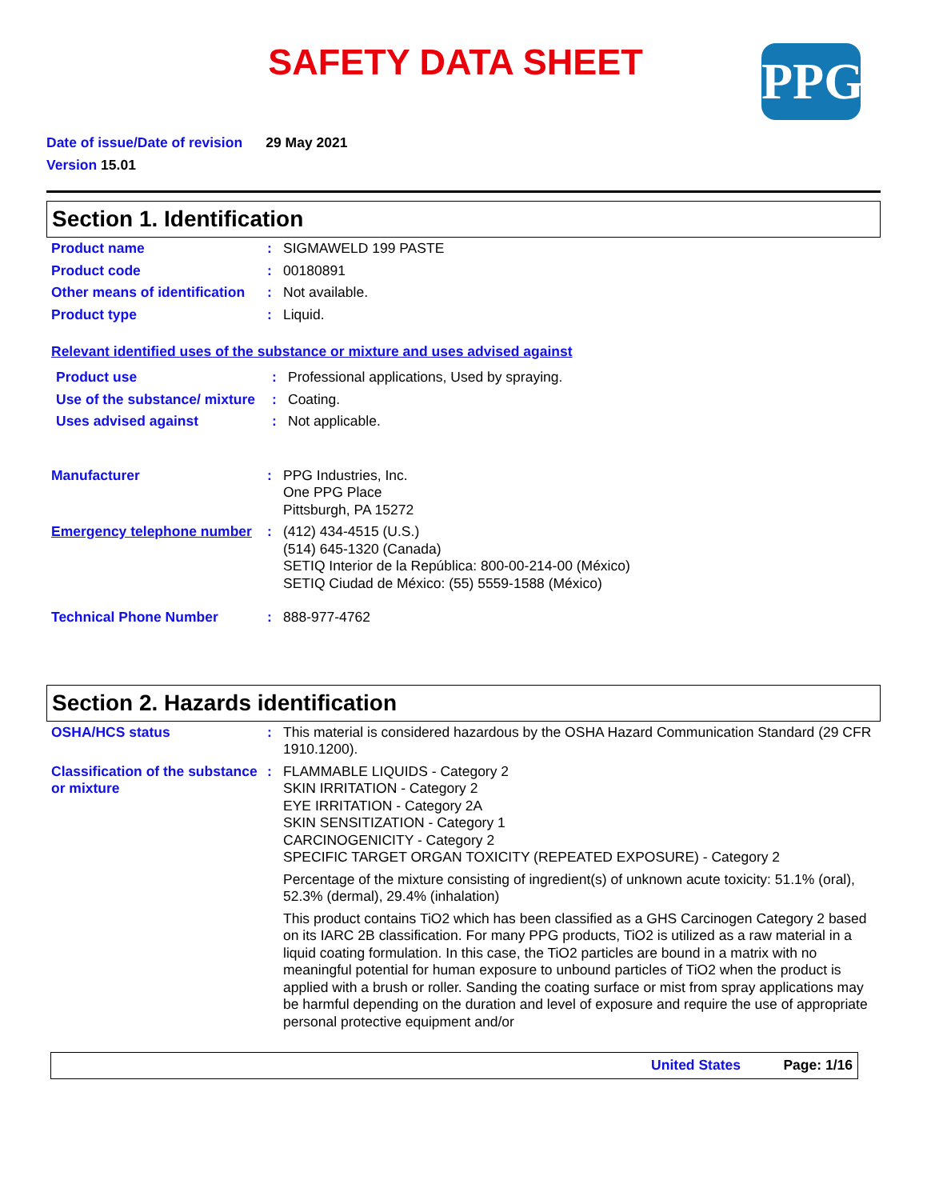SAFETY DATA SHEET
PPG
Date of issue/Date of revision 29 May 2021
Version 15.01
Section 1. Identification
| Product name | : | SIGMAWELD 199 PASTE |
| Product code | : | 00180891 |
| Other means of identification | : | Not available. |
| Product type | : | Liquid. |
Relevant identified uses of the substance or mixture and uses advised against
| Product use | : | Professional applications, Used by spraying. |
| Use of the substance/ mixture | : | Coating. |
| Uses advised against | : | Not applicable. |
| Manufacturer | : | PPG Industries, Inc. One PPG Place Pittsburgh, PA 15272 |
| Emergency telephone number | : | (412) 434-4515 (U.S.) (514) 645-1320 (Canada) SETIQ Interior de la República: 800-00-214-00 (México) SETIQ Ciudad de México: (55) 5559-1588 (México) |
| Technical Phone Number | : | 888-977-4762 |
Section 2. Hazards identification
| OSHA/HCS status | : | This material is considered hazardous by the OSHA Hazard Communication Standard (29 CFR 1910.1200). |
| Classification of the substance or mixture | : | FLAMMABLE LIQUIDS - Category 2 SKIN IRRITATION - Category 2 EYE IRRITATION - Category 2A SKIN SENSITIZATION - Category 1 CARCINOGENICITY - Category 2 SPECIFIC TARGET ORGAN TOXICITY (REPEATED EXPOSURE) - Category 2 Percentage of the mixture consisting of ingredient(s) of unknown acute toxicity: 51.1% (oral), 52.3% (dermal), 29.4% (inhalation) This product contains TiO2 which has been classified as a GHS Carcinogen Category 2 based on its IARC 2B classification. For many PPG products, TiO2 is utilized as a raw material in a liquid coating formulation. In this case, the TiO2 particles are bound in a matrix with no meaningful potential for human exposure to unbound particles of TiO2 when the product is applied with a brush or roller. Sanding the coating surface or mist from spray applications may be harmful depending on the duration and level of exposure and require the use of appropriate personal protective equipment and/or |
United States Page: 1/16